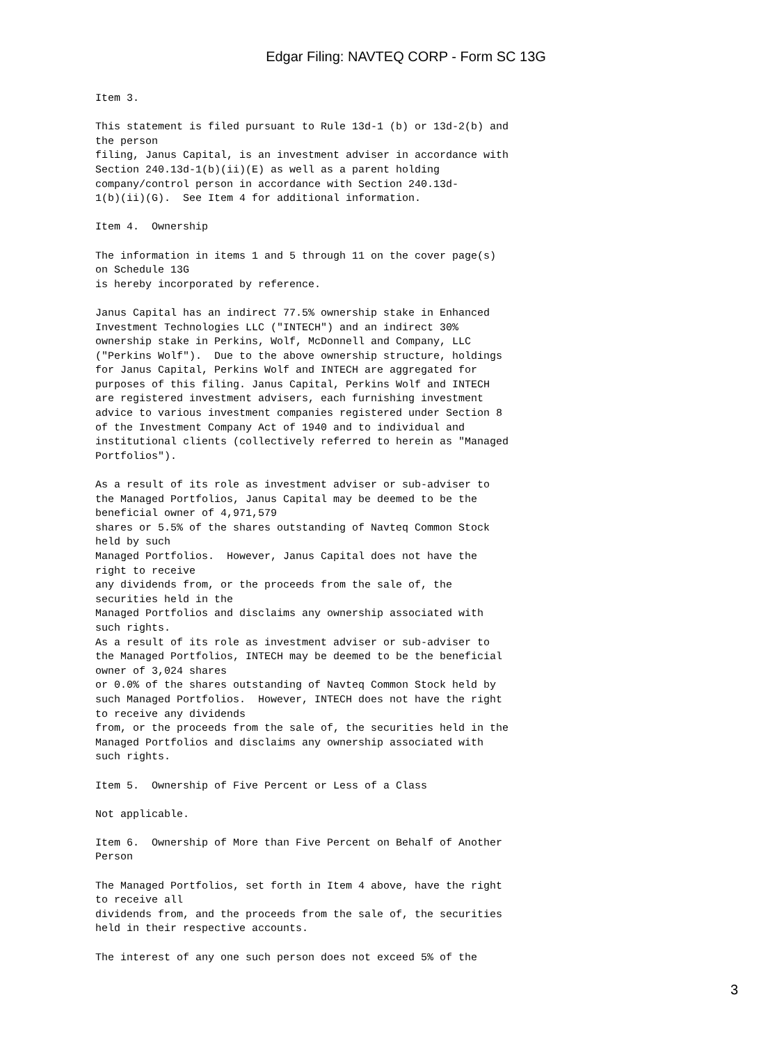Edgar Filing: NAVTEQ CORP - Form SC 13G
Item 3.

This statement is filed pursuant to Rule 13d-1 (b) or 13d-2(b) and
the person
filing, Janus Capital, is an investment adviser in accordance with
Section 240.13d-1(b)(ii)(E) as well as a parent holding
company/control person in accordance with Section 240.13d-
1(b)(ii)(G).  See Item 4 for additional information.

Item 4.  Ownership

The information in items 1 and 5 through 11 on the cover page(s)
on Schedule 13G
is hereby incorporated by reference.

Janus Capital has an indirect 77.5% ownership stake in Enhanced
Investment Technologies LLC ("INTECH") and an indirect 30%
ownership stake in Perkins, Wolf, McDonnell and Company, LLC
("Perkins Wolf").  Due to the above ownership structure, holdings
for Janus Capital, Perkins Wolf and INTECH are aggregated for
purposes of this filing. Janus Capital, Perkins Wolf and INTECH
are registered investment advisers, each furnishing investment
advice to various investment companies registered under Section 8
of the Investment Company Act of 1940 and to individual and
institutional clients (collectively referred to herein as "Managed
Portfolios").

As a result of its role as investment adviser or sub-adviser to
the Managed Portfolios, Janus Capital may be deemed to be the
beneficial owner of 4,971,579
shares or 5.5% of the shares outstanding of Navteq Common Stock
held by such
Managed Portfolios.  However, Janus Capital does not have the
right to receive
any dividends from, or the proceeds from the sale of, the
securities held in the
Managed Portfolios and disclaims any ownership associated with
such rights.
As a result of its role as investment adviser or sub-adviser to
the Managed Portfolios, INTECH may be deemed to be the beneficial
owner of 3,024 shares
or 0.0% of the shares outstanding of Navteq Common Stock held by
such Managed Portfolios.  However, INTECH does not have the right
to receive any dividends
from, or the proceeds from the sale of, the securities held in the
Managed Portfolios and disclaims any ownership associated with
such rights.

Item 5.  Ownership of Five Percent or Less of a Class

Not applicable.

Item 6.  Ownership of More than Five Percent on Behalf of Another
Person

The Managed Portfolios, set forth in Item 4 above, have the right
to receive all
dividends from, and the proceeds from the sale of, the securities
held in their respective accounts.

The interest of any one such person does not exceed 5% of the
3